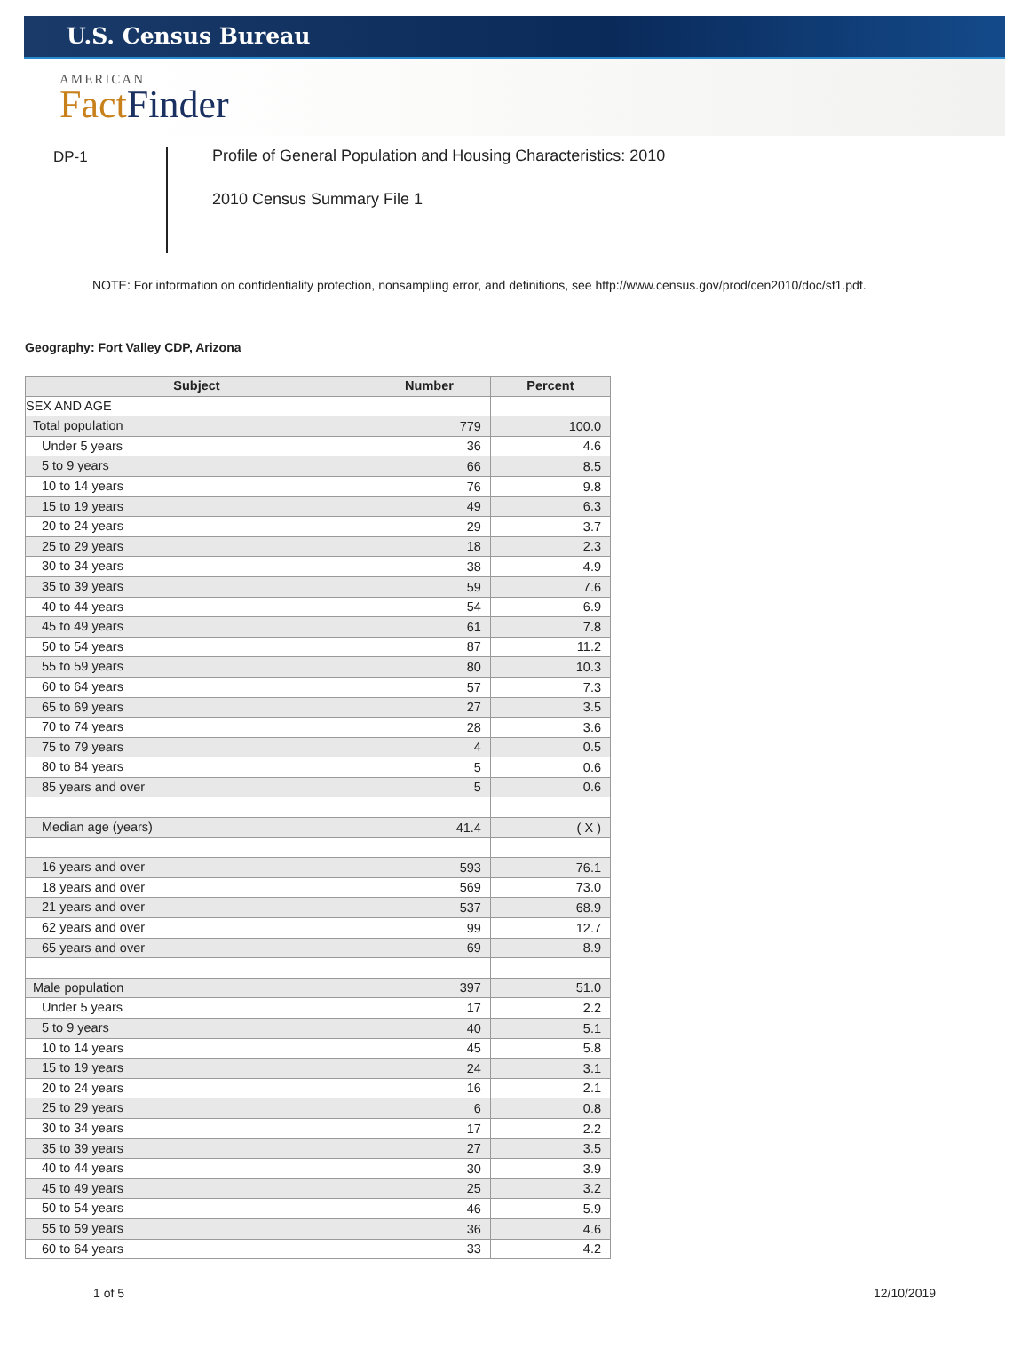U.S. Census Bureau
AMERICAN
Fact Finder
DP-1
Profile of General Population and Housing Characteristics: 2010
2010 Census Summary File 1
NOTE: For information on confidentiality protection, nonsampling error, and definitions, see http://www.census.gov/prod/cen2010/doc/sf1.pdf.
Geography: Fort Valley CDP, Arizona
| Subject | Number | Percent |
| --- | --- | --- |
| SEX AND AGE | | |
| Total population | 779 | 100.0 |
| Under 5 years | 36 | 4.6 |
| 5 to 9 years | 66 | 8.5 |
| 10 to 14 years | 76 | 9.8 |
| 15 to 19 years | 49 | 6.3 |
| 20 to 24 years | 29 | 3.7 |
| 25 to 29 years | 18 | 2.3 |
| 30 to 34 years | 38 | 4.9 |
| 35 to 39 years | 59 | 7.6 |
| 40 to 44 years | 54 | 6.9 |
| 45 to 49 years | 61 | 7.8 |
| 50 to 54 years | 87 | 11.2 |
| 55 to 59 years | 80 | 10.3 |
| 60 to 64 years | 57 | 7.3 |
| 65 to 69 years | 27 | 3.5 |
| 70 to 74 years | 28 | 3.6 |
| 75 to 79 years | 4 | 0.5 |
| 80 to 84 years | 5 | 0.6 |
| 85 years and over | 5 | 0.6 |
| Median age (years) | 41.4 | ( X ) |
| 16 years and over | 593 | 76.1 |
| 18 years and over | 569 | 73.0 |
| 21 years and over | 537 | 68.9 |
| 62 years and over | 99 | 12.7 |
| 65 years and over | 69 | 8.9 |
| Male population | 397 | 51.0 |
| Under 5 years | 17 | 2.2 |
| 5 to 9 years | 40 | 5.1 |
| 10 to 14 years | 45 | 5.8 |
| 15 to 19 years | 24 | 3.1 |
| 20 to 24 years | 16 | 2.1 |
| 25 to 29 years | 6 | 0.8 |
| 30 to 34 years | 17 | 2.2 |
| 35 to 39 years | 27 | 3.5 |
| 40 to 44 years | 30 | 3.9 |
| 45 to 49 years | 25 | 3.2 |
| 50 to 54 years | 46 | 5.9 |
| 55 to 59 years | 36 | 4.6 |
| 60 to 64 years | 33 | 4.2 |
1 of 5 12/10/2019